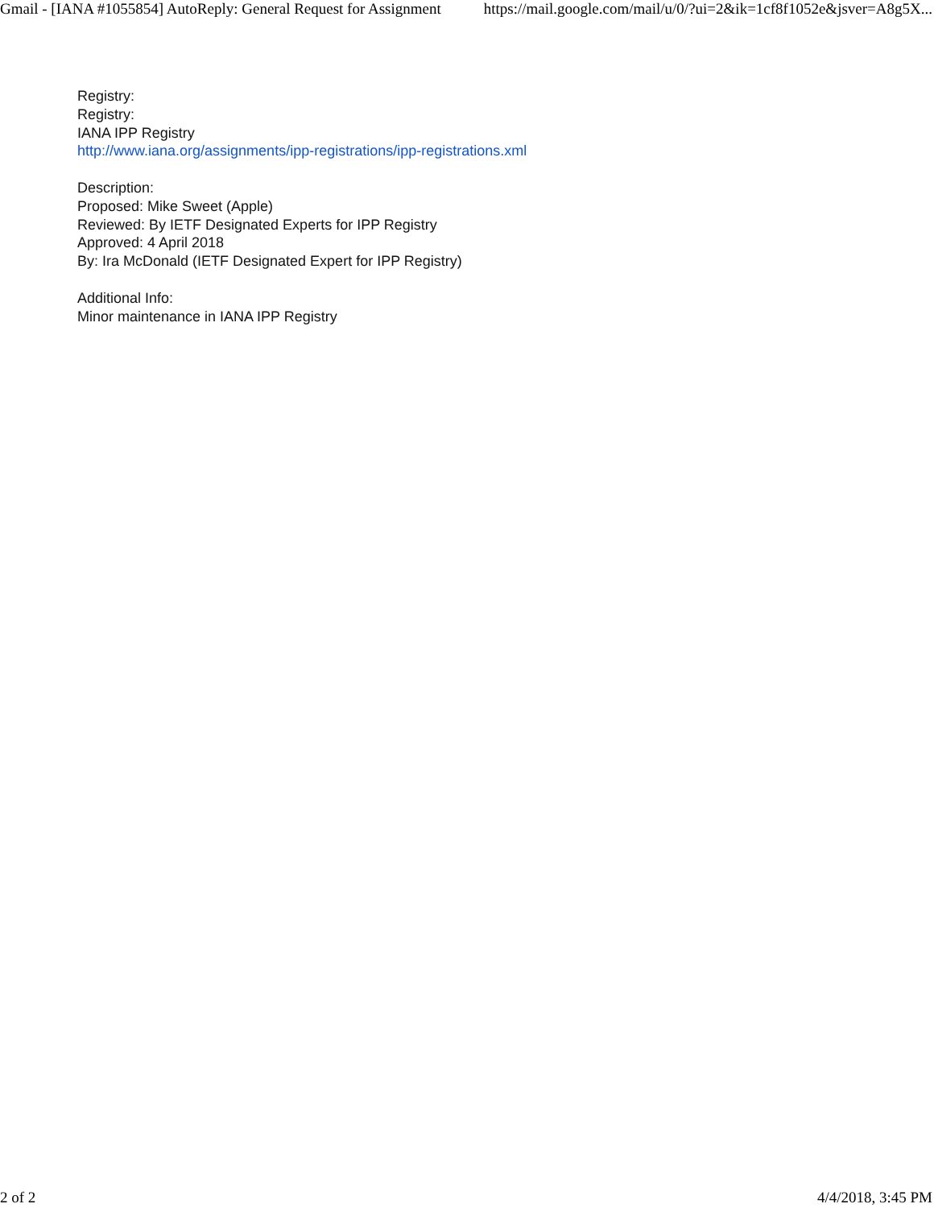Gmail - [IANA #1055854] AutoReply: General Request for Assignment https://mail.google.com/mail/u/0/?ui=2&ik=1cf8f1052e&jsver=A8g5X...
Registry:
Registry:
IANA IPP Registry
http://www.iana.org/assignments/ipp-registrations/ipp-registrations.xml
Description:
Proposed: Mike Sweet (Apple)
Reviewed: By IETF Designated Experts for IPP Registry
Approved: 4 April 2018
By: Ira McDonald (IETF Designated Expert for IPP Registry)
Additional Info:
Minor maintenance in IANA IPP Registry
2 of 2 4/4/2018, 3:45 PM